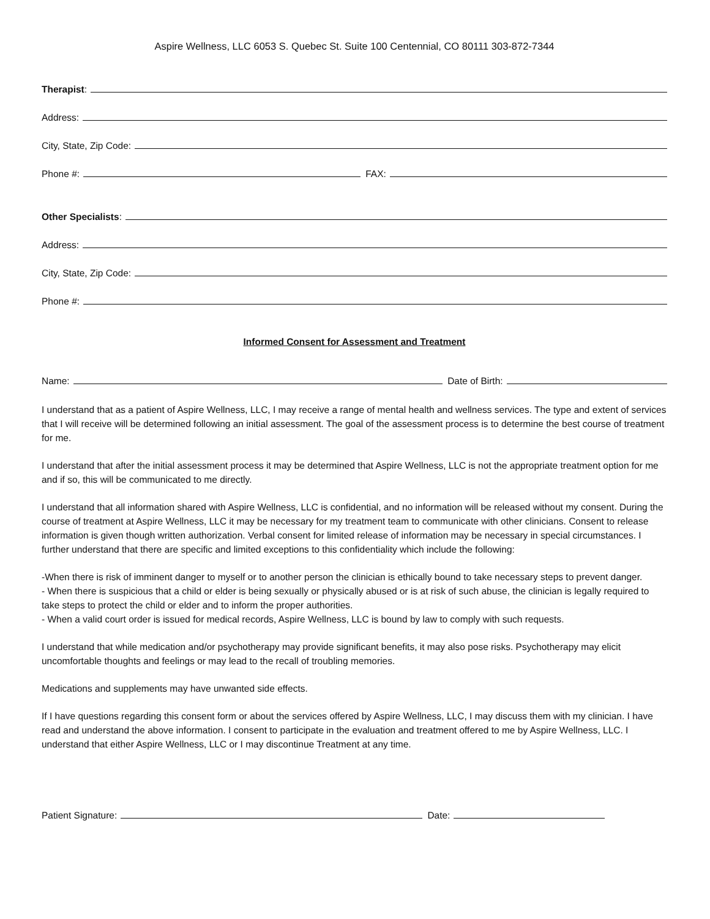Aspire Wellness, LLC 6053 S. Quebec St. Suite 100 Centennial, CO 80111 303-872-7344
Therapist:
Address:
City, State, Zip Code:
Phone #: FAX:
Other Specialists:
Address:
City, State, Zip Code:
Phone #:
Informed Consent for Assessment and Treatment
Name: Date of Birth:
I understand that as a patient of Aspire Wellness, LLC, I may receive a range of mental health and wellness services. The type and extent of services that I will receive will be determined following an initial assessment. The goal of the assessment process is to determine the best course of treatment for me.
I understand that after the initial assessment process it may be determined that Aspire Wellness, LLC is not the appropriate treatment option for me and if so, this will be communicated to me directly.
I understand that all information shared with Aspire Wellness, LLC is confidential, and no information will be released without my consent. During the course of treatment at Aspire Wellness, LLC it may be necessary for my treatment team to communicate with other clinicians. Consent to release information is given though written authorization. Verbal consent for limited release of information may be necessary in special circumstances. I further understand that there are specific and limited exceptions to this confidentiality which include the following:
-When there is risk of imminent danger to myself or to another person the clinician is ethically bound to take necessary steps to prevent danger.
- When there is suspicious that a child or elder is being sexually or physically abused or is at risk of such abuse, the clinician is legally required to take steps to protect the child or elder and to inform the proper authorities.
- When a valid court order is issued for medical records, Aspire Wellness, LLC is bound by law to comply with such requests.
I understand that while medication and/or psychotherapy may provide significant benefits, it may also pose risks. Psychotherapy may elicit uncomfortable thoughts and feelings or may lead to the recall of troubling memories.
Medications and supplements may have unwanted side effects.
If I have questions regarding this consent form or about the services offered by Aspire Wellness, LLC, I may discuss them with my clinician. I have read and understand the above information. I consent to participate in the evaluation and treatment offered to me by Aspire Wellness, LLC. I understand that either Aspire Wellness, LLC or I may discontinue Treatment at any time.
Patient Signature: Date: